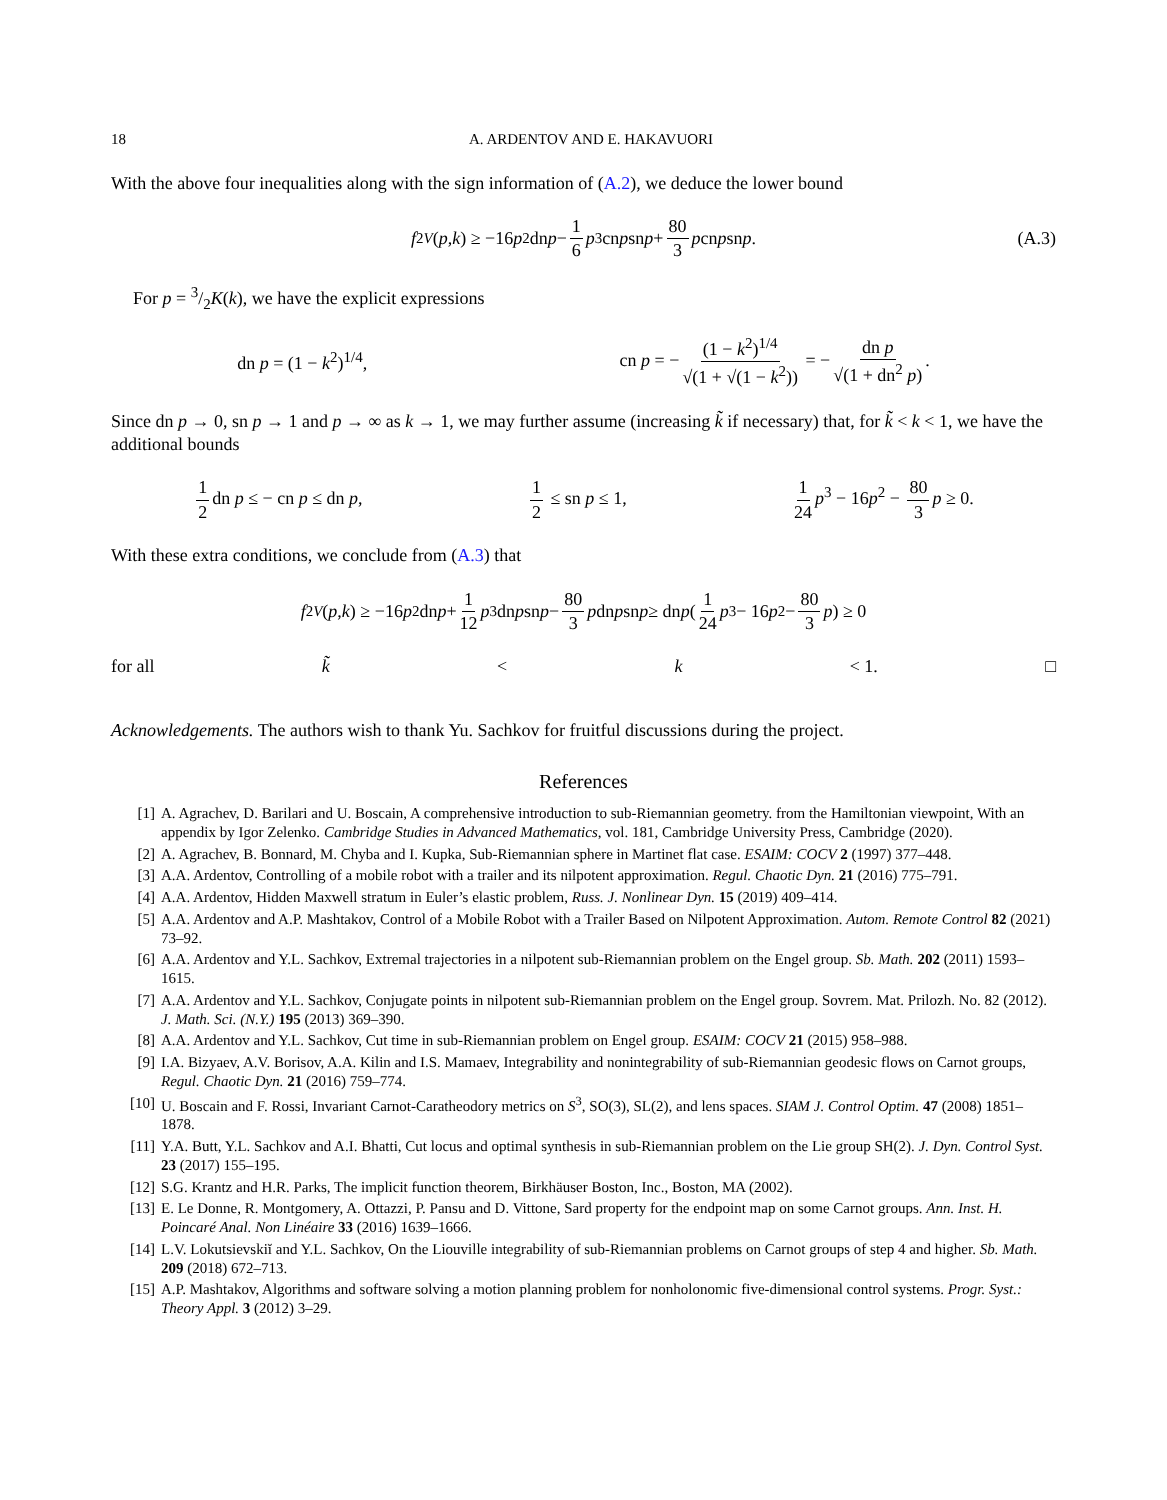18 A. ARDENTOV AND E. HAKAVUORI
With the above four inequalities along with the sign information of (A.2), we deduce the lower bound
f<sub>2</sub><sup>V</sup> (p, k) ≥ −16 p<sup>2</sup> dn p − 1 6 p<sup>3</sup> cn p sn p + 80 3 p cn p sn p. (A.3)
For p = 3/2K(k), we have the explicit expressions
dn p = (1 − k<sup>2</sup>)<sup>1/4</sup>, cn p = − (1 − k<sup>2</sup>)<sup>1/4</sup> √(1 + √(1 − k<sup>2</sup>)) = − dn p √(1 + dn<sup>2</sup> p).
Since dn p → 0, sn p → 1 and p → ∞ as k → 1, we may further assume (increasing k̃ if necessary) that, for k̃ < k < 1, we have the additional bounds
1 2 dn p ≤ − cn p ≤ dn p, 1 2 ≤ sn p ≤ 1, 1 24 p<sup>3</sup> − 16p<sup>2</sup> − 80 3 p ≥ 0.
With these extra conditions, we conclude from (A.3) that
f<sub>2</sub><sup>V</sup> (p, k) ≥ −16 p<sup>2</sup> dn p + 1 12 p<sup>3</sup> dn p sn p − 80 3 p dn p sn p ≥ dn p (1 24 p<sup>3</sup> − 16 p<sup>2</sup> − 80 3 p) ≥ 0
for all k̃ < k < 1. □
Acknowledgements. The authors wish to thank Yu. Sachkov for fruitful discussions during the project.
References
[1] A. Agrachev, D. Barilari and U. Boscain, A comprehensive introduction to sub-Riemannian geometry. from the Hamiltonian viewpoint, With an appendix by Igor Zelenko. Cambridge Studies in Advanced Mathematics, vol. 181, Cambridge University Press, Cambridge (2020).
[2] A. Agrachev, B. Bonnard, M. Chyba and I. Kupka, Sub-Riemannian sphere in Martinet flat case. ESAIM: COCV 2 (1997) 377–448.
[3] A.A. Ardentov, Controlling of a mobile robot with a trailer and its nilpotent approximation. Regul. Chaotic Dyn. 21 (2016) 775–791.
[4] A.A. Ardentov, Hidden Maxwell stratum in Euler’s elastic problem, Russ. J. Nonlinear Dyn. 15 (2019) 409–414.
[5] A.A. Ardentov and A.P. Mashtakov, Control of a Mobile Robot with a Trailer Based on Nilpotent Approximation. Autom. Remote Control 82 (2021) 73–92.
[6] A.A. Ardentov and Y.L. Sachkov, Extremal trajectories in a nilpotent sub-Riemannian problem on the Engel group. Sb. Math. 202 (2011) 1593–1615.
[7] A.A. Ardentov and Y.L. Sachkov, Conjugate points in nilpotent sub-Riemannian problem on the Engel group. Sovrem. Mat. Prilozh. No. 82 (2012). J. Math. Sci. (N.Y.) 195 (2013) 369–390.
[8] A.A. Ardentov and Y.L. Sachkov, Cut time in sub-Riemannian problem on Engel group. ESAIM: COCV 21 (2015) 958–988.
[9] I.A. Bizyaev, A.V. Borisov, A.A. Kilin and I.S. Mamaev, Integrability and nonintegrability of sub-Riemannian geodesic flows on Carnot groups, Regul. Chaotic Dyn. 21 (2016) 759–774.
[10] U. Boscain and F. Rossi, Invariant Carnot-Caratheodory metrics on S<sup>3</sup>, SO(3), SL(2), and lens spaces. SIAM J. Control Optim. 47 (2008) 1851–1878.
[11] Y.A. Butt, Y.L. Sachkov and A.I. Bhatti, Cut locus and optimal synthesis in sub-Riemannian problem on the Lie group SH(2). J. Dyn. Control Syst. 23 (2017) 155–195.
[12] S.G. Krantz and H.R. Parks, The implicit function theorem, Birkhäuser Boston, Inc., Boston, MA (2002).
[13] E. Le Donne, R. Montgomery, A. Ottazzi, P. Pansu and D. Vittone, Sard property for the endpoint map on some Carnot groups. Ann. Inst. H. Poincaré Anal. Non Linéaire 33 (2016) 1639–1666.
[14] L.V. Lokutsievskiĭ and Y.L. Sachkov, On the Liouville integrability of sub-Riemannian problems on Carnot groups of step 4 and higher. Sb. Math. 209 (2018) 672–713.
[15] A.P. Mashtakov, Algorithms and software solving a motion planning problem for nonholonomic five-dimensional control systems. Progr. Syst.: Theory Appl. 3 (2012) 3–29.